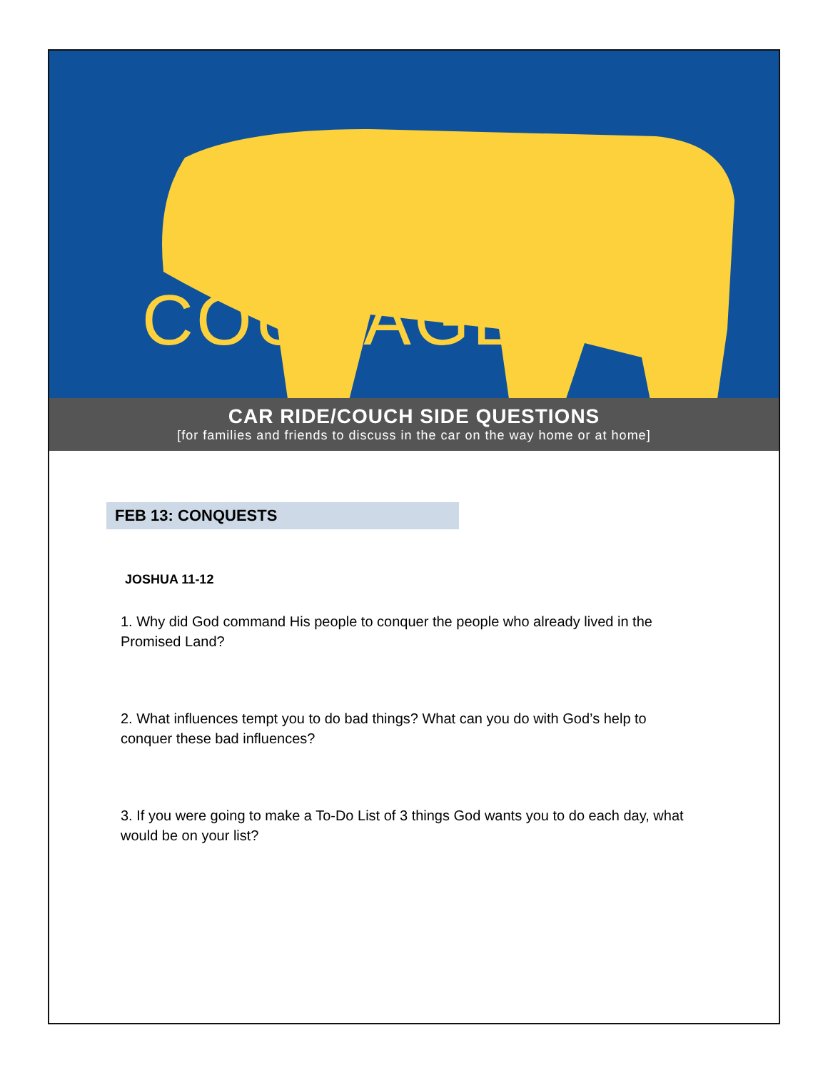COURAGEOUS
CAR RIDE/COUCH SIDE QUESTIONS
[for families and friends to discuss in the car on the way home or at home]
FEB 13: CONQUESTS
JOSHUA 11-12
1. Why did God command His people to conquer the people who already lived in the Promised Land?
2. What influences tempt you to do bad things? What can you do with God’s help to conquer these bad influences?
3. If you were going to make a To-Do List of 3 things God wants you to do each day, what would be on your list?